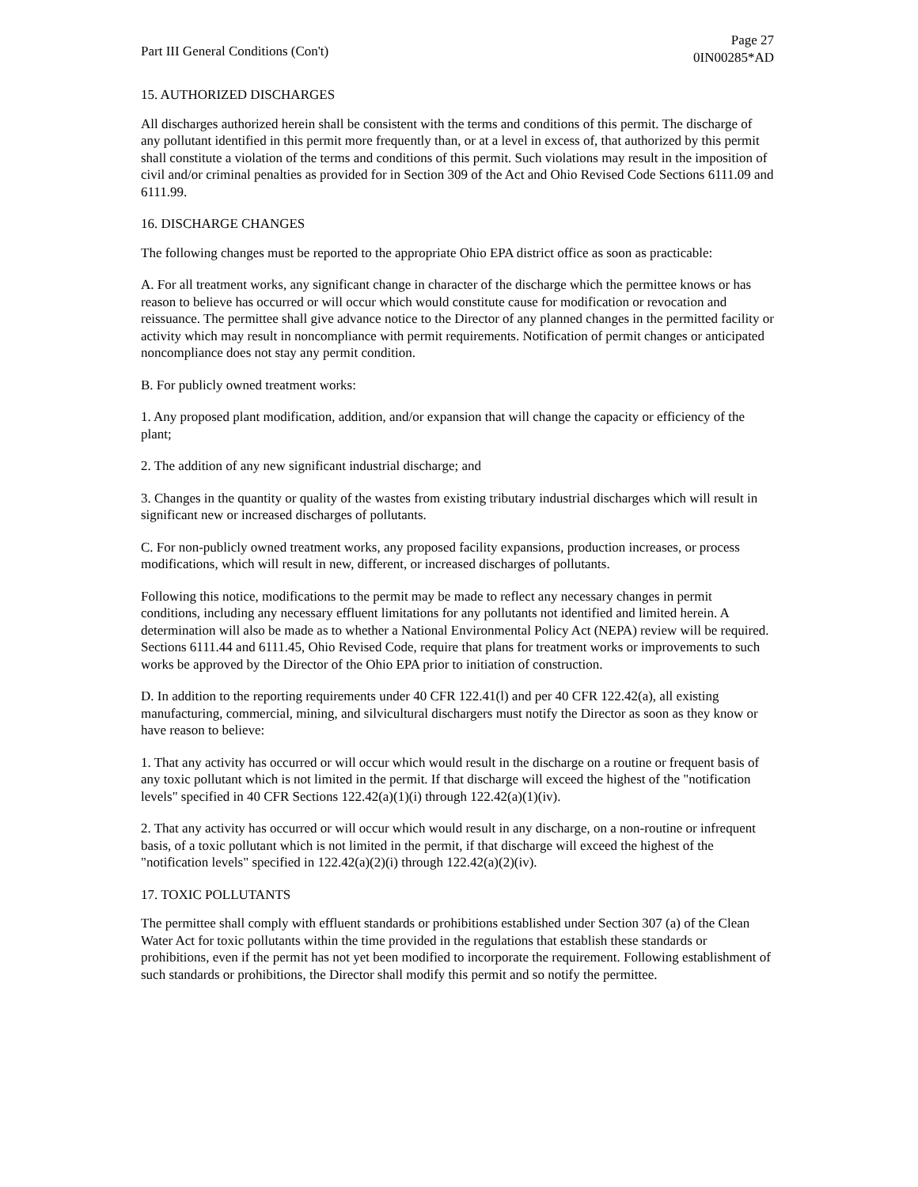Part III General Conditions (Con't)
Page 27
0IN00285*AD
15. AUTHORIZED DISCHARGES
All discharges authorized herein shall be consistent with the terms and conditions of this permit. The discharge of any pollutant identified in this permit more frequently than, or at a level in excess of, that authorized by this permit shall constitute a violation of the terms and conditions of this permit. Such violations may result in the imposition of civil and/or criminal penalties as provided for in Section 309 of the Act and Ohio Revised Code Sections 6111.09 and 6111.99.
16. DISCHARGE CHANGES
The following changes must be reported to the appropriate Ohio EPA district office as soon as practicable:
A. For all treatment works, any significant change in character of the discharge which the permittee knows or has reason to believe has occurred or will occur which would constitute cause for modification or revocation and reissuance. The permittee shall give advance notice to the Director of any planned changes in the permitted facility or activity which may result in noncompliance with permit requirements. Notification of permit changes or anticipated noncompliance does not stay any permit condition.
B. For publicly owned treatment works:
1. Any proposed plant modification, addition, and/or expansion that will change the capacity or efficiency of the plant;
2. The addition of any new significant industrial discharge; and
3. Changes in the quantity or quality of the wastes from existing tributary industrial discharges which will result in significant new or increased discharges of pollutants.
C. For non-publicly owned treatment works, any proposed facility expansions, production increases, or process modifications, which will result in new, different, or increased discharges of pollutants.
Following this notice, modifications to the permit may be made to reflect any necessary changes in permit conditions, including any necessary effluent limitations for any pollutants not identified and limited herein. A determination will also be made as to whether a National Environmental Policy Act (NEPA) review will be required. Sections 6111.44 and 6111.45, Ohio Revised Code, require that plans for treatment works or improvements to such works be approved by the Director of the Ohio EPA prior to initiation of construction.
D. In addition to the reporting requirements under 40 CFR 122.41(l) and per 40 CFR 122.42(a), all existing manufacturing, commercial, mining, and silvicultural dischargers must notify the Director as soon as they know or have reason to believe:
1. That any activity has occurred or will occur which would result in the discharge on a routine or frequent basis of any toxic pollutant which is not limited in the permit. If that discharge will exceed the highest of the "notification levels" specified in 40 CFR Sections 122.42(a)(1)(i) through 122.42(a)(1)(iv).
2. That any activity has occurred or will occur which would result in any discharge, on a non-routine or infrequent basis, of a toxic pollutant which is not limited in the permit, if that discharge will exceed the highest of the "notification levels" specified in 122.42(a)(2)(i) through 122.42(a)(2)(iv).
17. TOXIC POLLUTANTS
The permittee shall comply with effluent standards or prohibitions established under Section 307 (a) of the Clean Water Act for toxic pollutants within the time provided in the regulations that establish these standards or prohibitions, even if the permit has not yet been modified to incorporate the requirement. Following establishment of such standards or prohibitions, the Director shall modify this permit and so notify the permittee.